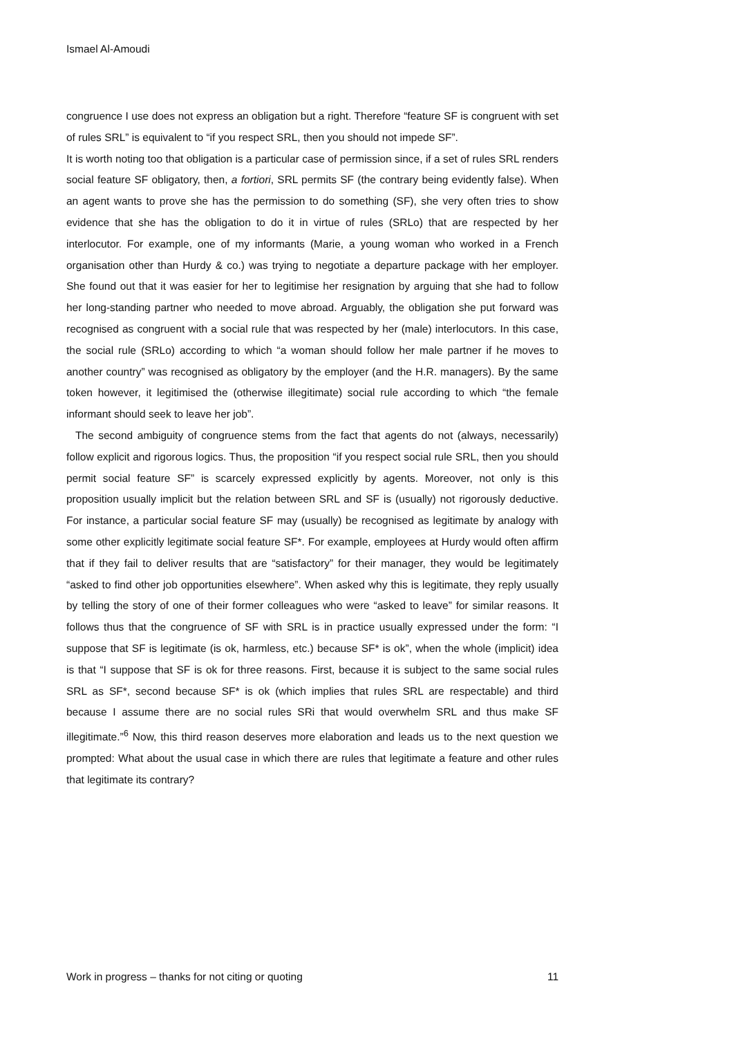Ismael Al-Amoudi
congruence I use does not express an obligation but a right. Therefore “feature SF is congruent with set of rules SRL” is equivalent to “if you respect SRL, then you should not impede SF”.
It is worth noting too that obligation is a particular case of permission since, if a set of rules SRL renders social feature SF obligatory, then, a fortiori, SRL permits SF (the contrary being evidently false). When an agent wants to prove she has the permission to do something (SF), she very often tries to show evidence that she has the obligation to do it in virtue of rules (SRLo) that are respected by her interlocutor. For example, one of my informants (Marie, a young woman who worked in a French organisation other than Hurdy & co.) was trying to negotiate a departure package with her employer. She found out that it was easier for her to legitimise her resignation by arguing that she had to follow her long-standing partner who needed to move abroad. Arguably, the obligation she put forward was recognised as congruent with a social rule that was respected by her (male) interlocutors. In this case, the social rule (SRLo) according to which “a woman should follow her male partner if he moves to another country” was recognised as obligatory by the employer (and the H.R. managers). By the same token however, it legitimised the (otherwise illegitimate) social rule according to which “the female informant should seek to leave her job”.
The second ambiguity of congruence stems from the fact that agents do not (always, necessarily) follow explicit and rigorous logics. Thus, the proposition “if you respect social rule SRL, then you should permit social feature SF” is scarcely expressed explicitly by agents. Moreover, not only is this proposition usually implicit but the relation between SRL and SF is (usually) not rigorously deductive. For instance, a particular social feature SF may (usually) be recognised as legitimate by analogy with some other explicitly legitimate social feature SF*. For example, employees at Hurdy would often affirm that if they fail to deliver results that are “satisfactory” for their manager, they would be legitimately “asked to find other job opportunities elsewhere”. When asked why this is legitimate, they reply usually by telling the story of one of their former colleagues who were “asked to leave” for similar reasons. It follows thus that the congruence of SF with SRL is in practice usually expressed under the form: “I suppose that SF is legitimate (is ok, harmless, etc.) because SF* is ok”, when the whole (implicit) idea is that “I suppose that SF is ok for three reasons. First, because it is subject to the same social rules SRL as SF*, second because SF* is ok (which implies that rules SRL are respectable) and third because I assume there are no social rules SRi that would overwhelm SRL and thus make SF illegitimate.”<sup>6</sup> Now, this third reason deserves more elaboration and leads us to the next question we prompted: What about the usual case in which there are rules that legitimate a feature and other rules that legitimate its contrary?
Work in progress – thanks for not citing or quoting 11